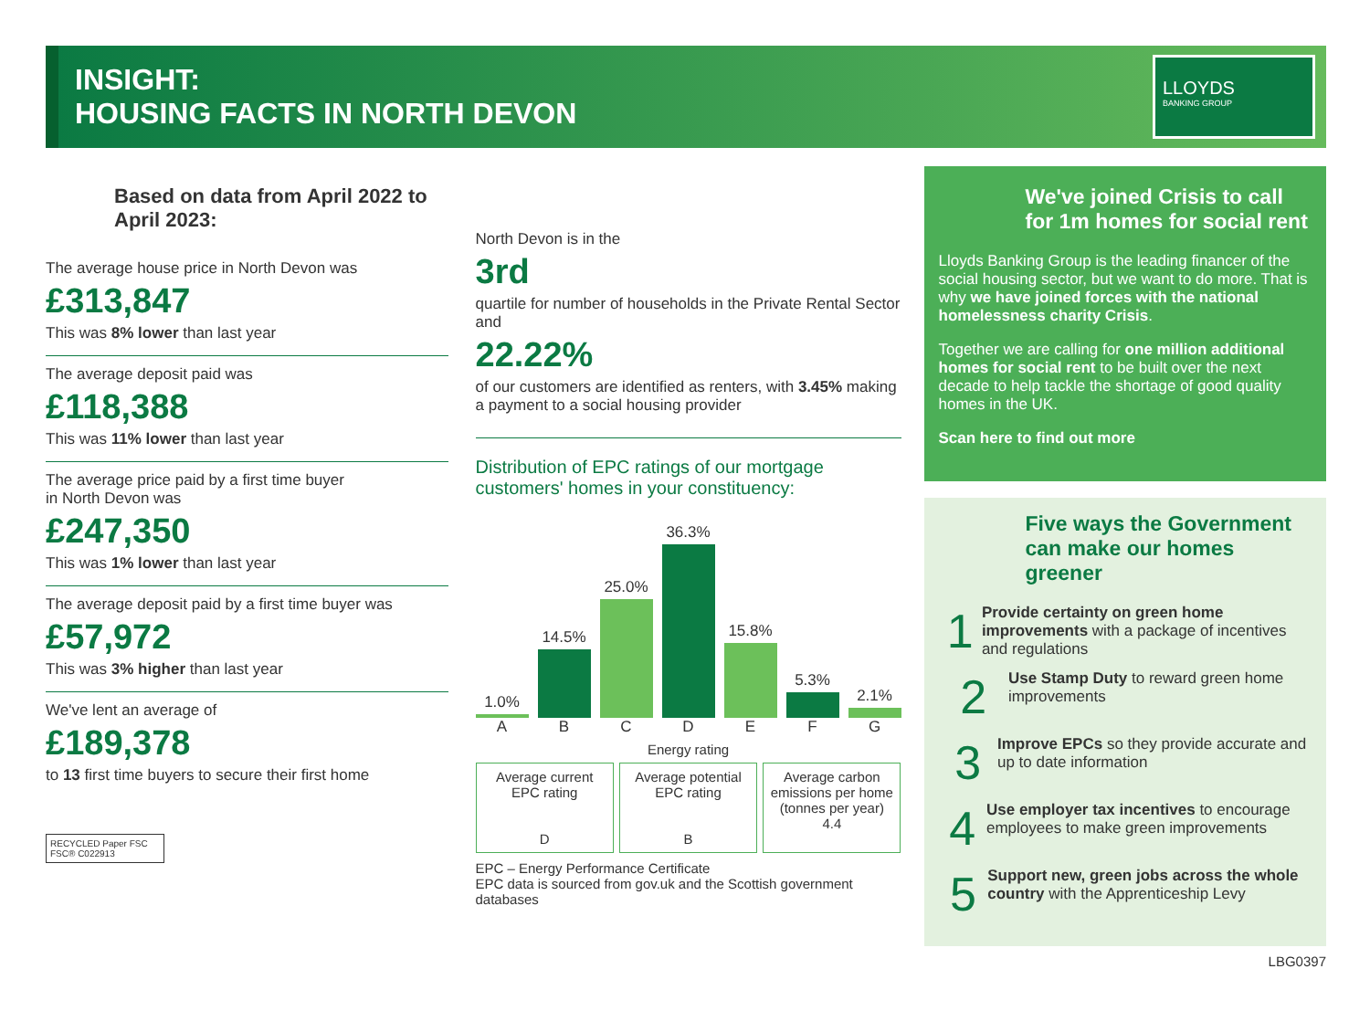INSIGHT:
HOUSING FACTS IN NORTH DEVON
LLOYDS
BANKING GROUP
Based on data from April 2022 to April 2023:
The average house price in North Devon was
£313,847
This was 8% lower than last year
The average deposit paid was
£118,388
This was 11% lower than last year
The average price paid by a first time buyer
in North Devon was
£247,350
This was 1% lower than last year
The average deposit paid by a first time buyer was
£57,972
This was 3% higher than last year
We've lent an average of
£189,378
to 13 first time buyers to secure their first home
RECYCLED Paper FSC FSC® C022913
North Devon is in the
3rd
quartile for number of households in the Private Rental Sector and
22.22%
of our customers are identified as renters, with 3.45% making a payment to a social housing provider
Distribution of EPC ratings of our mortgage customers' homes in your constituency:
1.0%
A
14.5%
B
25.0%
C
36.3%
D
15.8%
E
5.3%
F
2.1%
G
Energy rating
Average current EPC rating
D
Average potential EPC rating
B
Average carbon emissions per home (tonnes per year)
4.4
EPC – Energy Performance Certificate
EPC data is sourced from gov.uk and the Scottish government databases
We've joined Crisis to call for 1m homes for social rent
Lloyds Banking Group is the leading financer of the social housing sector, but we want to do more. That is why we have joined forces with the national homelessness charity Crisis.
Together we are calling for one million additional homes for social rent to be built over the next decade to help tackle the shortage of good quality homes in the UK.
Scan here to find out more
Five ways the Government can make our homes greener
1
Provide certainty on green home improvements with a package of incentives and regulations
2
Use Stamp Duty to reward green home improvements
3
Improve EPCs so they provide accurate and up to date information
4
Use employer tax incentives to encourage employees to make green improvements
5
Support new, green jobs across the whole country with the Apprenticeship Levy
LBG0397